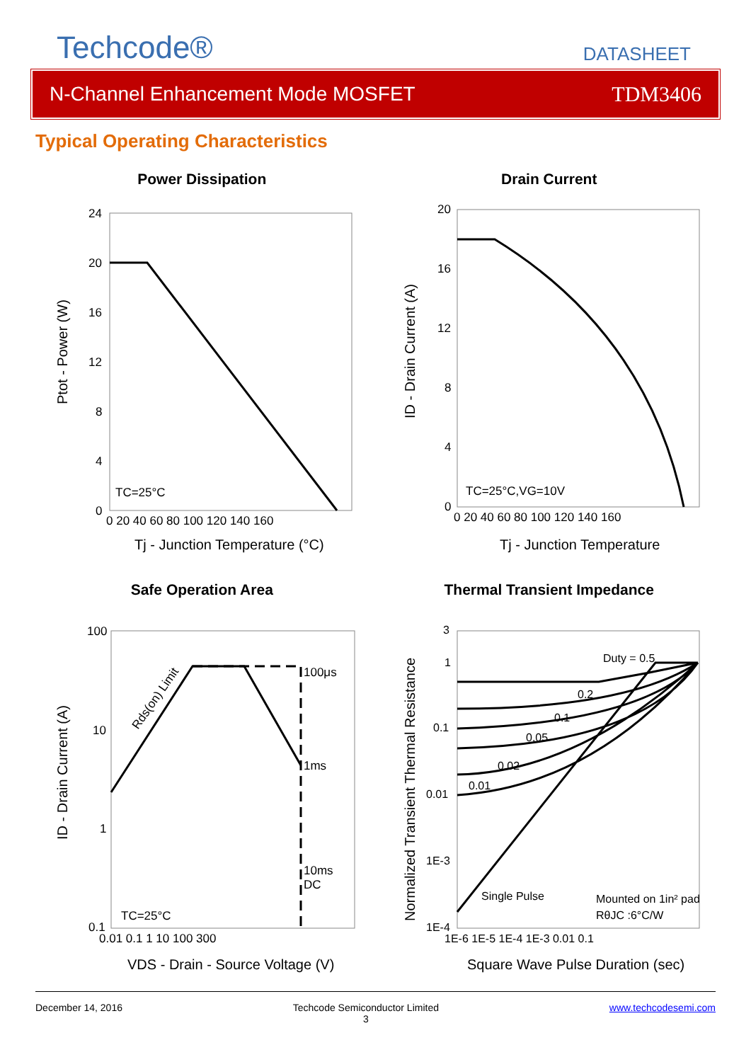Techcode®
DATASHEET
N-Channel Enhancement Mode MOSFET TDM3406
Typical Operating Characteristics
Power Dissipation
24
20
16
12
8
4
0
0 20 40 60 80 100 120 140 160
TC=25°C
Tj - Junction Temperature (°C)
Ptot - Power (W)
Drain Current
20
16
12
8
4
0
0 20 40 60 80 100 120 140 160
TC=25°C,VG=10V
Tj - Junction Temperature
ID - Drain Current (A)
Safe Operation Area
100
10
1
0.1
0.01 0.1 1 10 100 300
100μs
1ms
10ms
DC
TC=25°C
Rds(on) Limit
VDS - Drain - Source Voltage (V)
ID - Drain Current (A)
Thermal Transient Impedance
3
1
0.1
0.01
1E-3
1E-4
1E-6 1E-5 1E-4 1E-3 0.01 0.1
Duty = 0.5
0.2
0.1
0.05
0.02
0.01
Single Pulse
Mounted on 1in² pad
RθJC :6°C/W
Square Wave Pulse Duration (sec)
Normalized Transient Thermal Resistance
December 14, 2016 Techcode Semiconductor Limited
3 www.techcodesemi.com